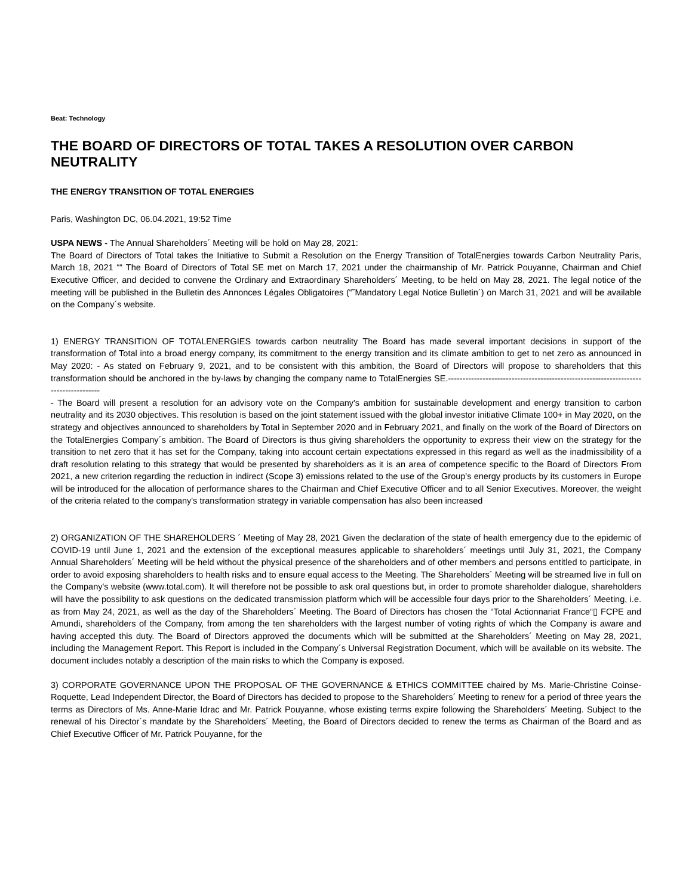Beat: Technology
THE BOARD OF DIRECTORS OF TOTAL TAKES A RESOLUTION OVER CARBON NEUTRALITY
THE ENERGY TRANSITION OF TOTAL ENERGIES
Paris, Washington DC, 06.04.2021, 19:52 Time
USPA NEWS - The Annual Shareholders´ Meeting will be hold on May 28, 2021:
The Board of Directors of Total takes the Initiative to Submit a Resolution on the Energy Transition of TotalEnergies towards Carbon Neutrality Paris, March 18, 2021 ““ The Board of Directors of Total SE met on March 17, 2021 under the chairmanship of Mr. Patrick Pouyanne, Chairman and Chief Executive Officer, and decided to convene the Ordinary and Extraordinary Shareholders´ Meeting, to be held on May 28, 2021. The legal notice of the meeting will be published in the Bulletin des Annonces Légales Obligatoires (“˜Mandatory Legal Notice Bulletin´) on March 31, 2021 and will be available on the Company´s website.
1) ENERGY TRANSITION OF TOTALENERGIES towards carbon neutrality The Board has made several important decisions in support of the transformation of Total into a broad energy company, its commitment to the energy transition and its climate ambition to get to net zero as announced in May 2020: - As stated on February 9, 2021, and to be consistent with this ambition, the Board of Directors will propose to shareholders that this transformation should be anchored in the by-laws by changing the company name to TotalEnergies SE.------------------------------------------------------------------------------------
- The Board will present a resolution for an advisory vote on the Company's ambition for sustainable development and energy transition to carbon neutrality and its 2030 objectives. This resolution is based on the joint statement issued with the global investor initiative Climate 100+ in May 2020, on the strategy and objectives announced to shareholders by Total in September 2020 and in February 2021, and finally on the work of the Board of Directors on the TotalEnergies Company´s ambition. The Board of Directors is thus giving shareholders the opportunity to express their view on the strategy for the transition to net zero that it has set for the Company, taking into account certain expectations expressed in this regard as well as the inadmissibility of a draft resolution relating to this strategy that would be presented by shareholders as it is an area of competence specific to the Board of Directors From 2021, a new criterion regarding the reduction in indirect (Scope 3) emissions related to the use of the Group's energy products by its customers in Europe will be introduced for the allocation of performance shares to the Chairman and Chief Executive Officer and to all Senior Executives. Moreover, the weight of the criteria related to the company's transformation strategy in variable compensation has also been increased
2) ORGANIZATION OF THE SHAREHOLDERS ´ Meeting of May 28, 2021 Given the declaration of the state of health emergency due to the epidemic of COVID-19 until June 1, 2021 and the extension of the exceptional measures applicable to shareholders´ meetings until July 31, 2021, the Company Annual Shareholders´ Meeting will be held without the physical presence of the shareholders and of other members and persons entitled to participate, in order to avoid exposing shareholders to health risks and to ensure equal access to the Meeting. The Shareholders´ Meeting will be streamed live in full on the Company's website (www.total.com). It will therefore not be possible to ask oral questions but, in order to promote shareholder dialogue, shareholders will have the possibility to ask questions on the dedicated transmission platform which will be accessible four days prior to the Shareholders´ Meeting, i.e. as from May 24, 2021, as well as the day of the Shareholders´ Meeting. The Board of Directors has chosen the “Total Actionnariat France“▯ FCPE and Amundi, shareholders of the Company, from among the ten shareholders with the largest number of voting rights of which the Company is aware and having accepted this duty. The Board of Directors approved the documents which will be submitted at the Shareholders´ Meeting on May 28, 2021, including the Management Report. This Report is included in the Company´s Universal Registration Document, which will be available on its website. The document includes notably a description of the main risks to which the Company is exposed.
3) CORPORATE GOVERNANCE UPON THE PROPOSAL OF THE GOVERNANCE & ETHICS COMMITTEE chaired by Ms. Marie-Christine Coinse-Roquette, Lead Independent Director, the Board of Directors has decided to propose to the Shareholders´ Meeting to renew for a period of three years the terms as Directors of Ms. Anne-Marie Idrac and Mr. Patrick Pouyanne, whose existing terms expire following the Shareholders´ Meeting. Subject to the renewal of his Director´s mandate by the Shareholders´ Meeting, the Board of Directors decided to renew the terms as Chairman of the Board and as Chief Executive Officer of Mr. Patrick Pouyanne, for the